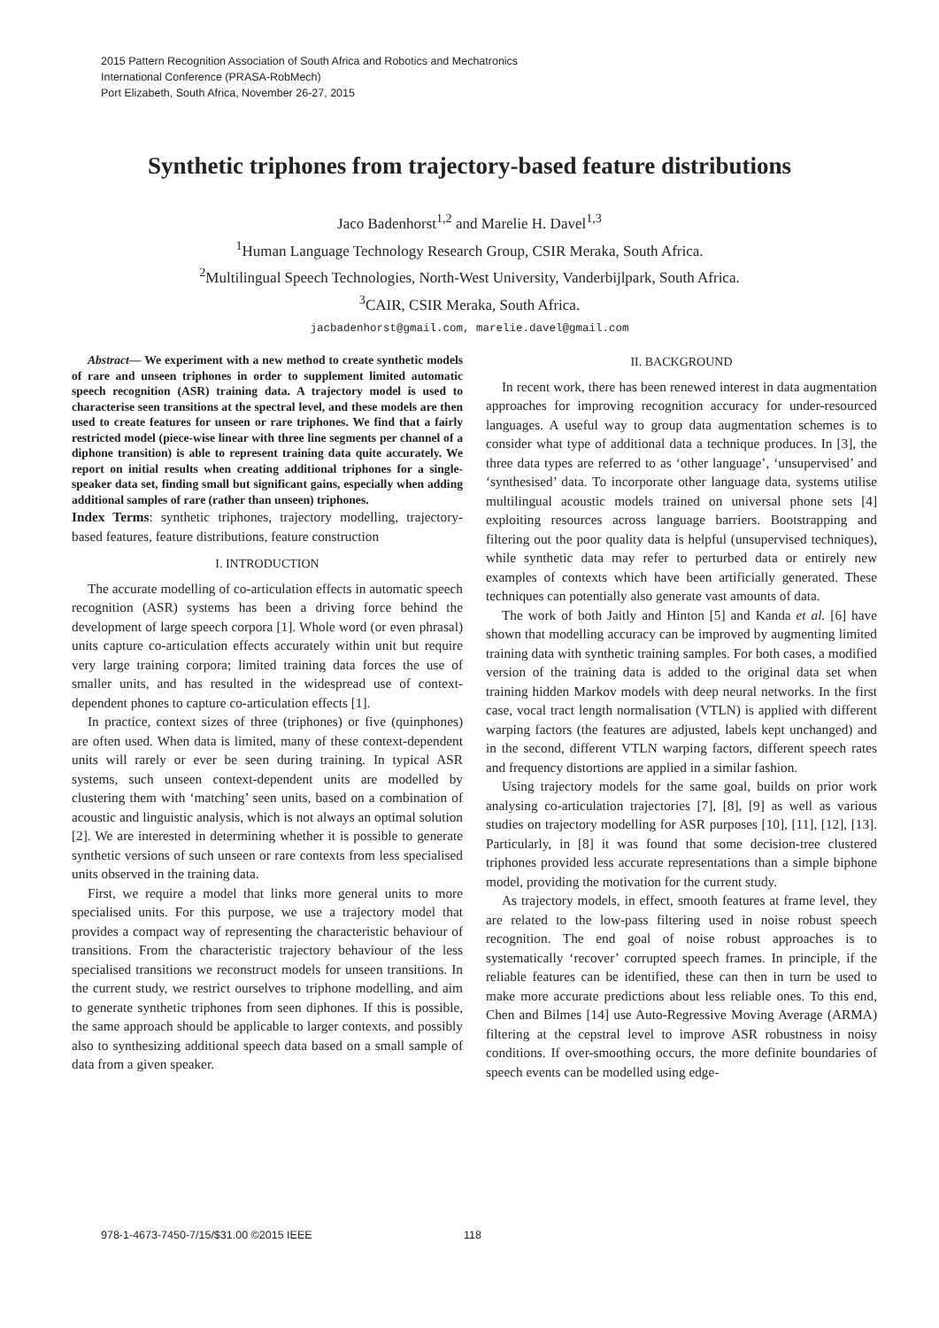2015 Pattern Recognition Association of South Africa and Robotics and Mechatronics
International Conference (PRASA-RobMech)
Port Elizabeth, South Africa, November 26-27, 2015
Synthetic triphones from trajectory-based feature distributions
Jaco Badenhorst<sup>1,2</sup> and Marelie H. Davel<sup>1,3</sup>
<sup>1</sup> Human Language Technology Research Group, CSIR Meraka, South Africa.
<sup>2</sup> Multilingual Speech Technologies, North-West University, Vanderbijlpark, South Africa.
<sup>3</sup> CAIR, CSIR Meraka, South Africa.
jacbadenhorst@gmail.com, marelie.davel@gmail.com
Abstract— We experiment with a new method to create synthetic models of rare and unseen triphones in order to supplement limited automatic speech recognition (ASR) training data. A trajectory model is used to characterise seen transitions at the spectral level, and these models are then used to create features for unseen or rare triphones. We find that a fairly restricted model (piece-wise linear with three line segments per channel of a diphone transition) is able to represent training data quite accurately. We report on initial results when creating additional triphones for a single-speaker data set, finding small but significant gains, especially when adding additional samples of rare (rather than unseen) triphones.
Index Terms: synthetic triphones, trajectory modelling, trajectory-based features, feature distributions, feature construction
I. INTRODUCTION
The accurate modelling of co-articulation effects in automatic speech recognition (ASR) systems has been a driving force behind the development of large speech corpora [1]. Whole word (or even phrasal) units capture co-articulation effects accurately within unit but require very large training corpora; limited training data forces the use of smaller units, and has resulted in the widespread use of context-dependent phones to capture co-articulation effects [1].
In practice, context sizes of three (triphones) or five (quinphones) are often used. When data is limited, many of these context-dependent units will rarely or ever be seen during training. In typical ASR systems, such unseen context-dependent units are modelled by clustering them with ‘matching’ seen units, based on a combination of acoustic and linguistic analysis, which is not always an optimal solution [2]. We are interested in determining whether it is possible to generate synthetic versions of such unseen or rare contexts from less specialised units observed in the training data.
First, we require a model that links more general units to more specialised units. For this purpose, we use a trajectory model that provides a compact way of representing the characteristic behaviour of transitions. From the characteristic trajectory behaviour of the less specialised transitions we reconstruct models for unseen transitions. In the current study, we restrict ourselves to triphone modelling, and aim to generate synthetic triphones from seen diphones. If this is possible, the same approach should be applicable to larger contexts, and possibly also to synthesizing additional speech data based on a small sample of data from a given speaker.
II. BACKGROUND
In recent work, there has been renewed interest in data augmentation approaches for improving recognition accuracy for under-resourced languages. A useful way to group data augmentation schemes is to consider what type of additional data a technique produces. In [3], the three data types are referred to as ‘other language’, ‘unsupervised’ and ‘synthesised’ data. To incorporate other language data, systems utilise multilingual acoustic models trained on universal phone sets [4] exploiting resources across language barriers. Bootstrapping and filtering out the poor quality data is helpful (unsupervised techniques), while synthetic data may refer to perturbed data or entirely new examples of contexts which have been artificially generated. These techniques can potentially also generate vast amounts of data.
The work of both Jaitly and Hinton [5] and Kanda et al. [6] have shown that modelling accuracy can be improved by augmenting limited training data with synthetic training samples. For both cases, a modified version of the training data is added to the original data set when training hidden Markov models with deep neural networks. In the first case, vocal tract length normalisation (VTLN) is applied with different warping factors (the features are adjusted, labels kept unchanged) and in the second, different VTLN warping factors, different speech rates and frequency distortions are applied in a similar fashion.
Using trajectory models for the same goal, builds on prior work analysing co-articulation trajectories [7], [8], [9] as well as various studies on trajectory modelling for ASR purposes [10], [11], [12], [13]. Particularly, in [8] it was found that some decision-tree clustered triphones provided less accurate representations than a simple biphone model, providing the motivation for the current study.
As trajectory models, in effect, smooth features at frame level, they are related to the low-pass filtering used in noise robust speech recognition. The end goal of noise robust approaches is to systematically ‘recover’ corrupted speech frames. In principle, if the reliable features can be identified, these can then in turn be used to make more accurate predictions about less reliable ones. To this end, Chen and Bilmes [14] use Auto-Regressive Moving Average (ARMA) filtering at the cepstral level to improve ASR robustness in noisy conditions. If over-smoothing occurs, the more definite boundaries of speech events can be modelled using edge-
978-1-4673-7450-7/15/$31.00 ©2015 IEEE 118